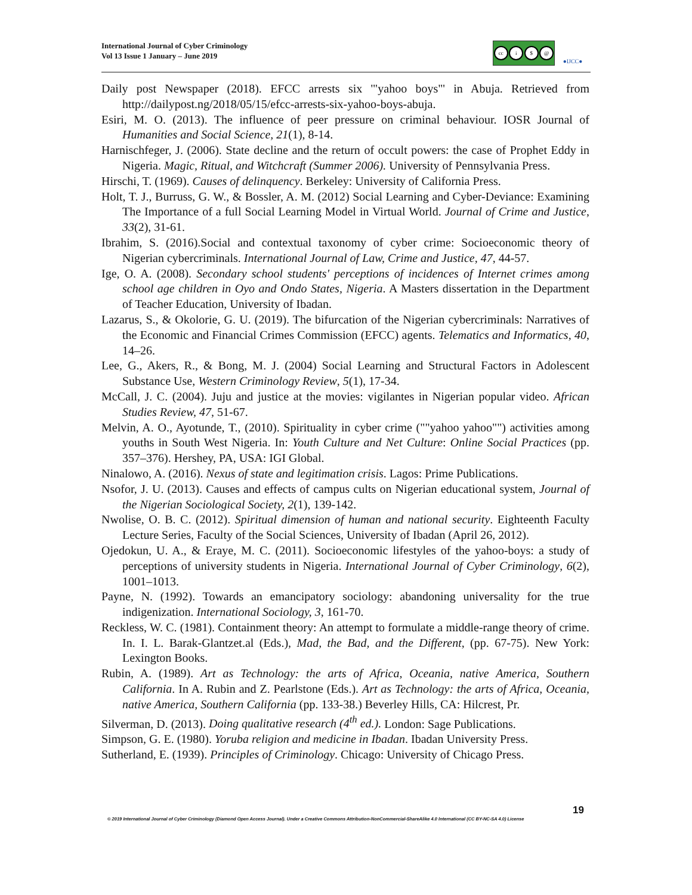International Journal of Cyber Criminology
Vol 13 Issue 1 January – June 2019
cc i $ @
●IJCC●
Daily post Newspaper (2018). EFCC arrests six '"yahoo boys"' in Abuja. Retrieved from http://dailypost.ng/2018/05/15/efcc-arrests-six-yahoo-boys-abuja.
Esiri, M. O. (2013). The influence of peer pressure on criminal behaviour. IOSR Journal of Humanities and Social Science, 21(1), 8-14.
Harnischfeger, J. (2006). State decline and the return of occult powers: the case of Prophet Eddy in Nigeria. Magic, Ritual, and Witchcraft (Summer 2006). University of Pennsylvania Press.
Hirschi, T. (1969). Causes of delinquency. Berkeley: University of California Press.
Holt, T. J., Burruss, G. W., & Bossler, A. M. (2012) Social Learning and Cyber-Deviance: Examining The Importance of a full Social Learning Model in Virtual World. Journal of Crime and Justice, 33(2), 31-61.
Ibrahim, S. (2016).Social and contextual taxonomy of cyber crime: Socioeconomic theory of Nigerian cybercriminals. International Journal of Law, Crime and Justice, 47, 44-57.
Ige, O. A. (2008). Secondary school students' perceptions of incidences of Internet crimes among school age children in Oyo and Ondo States, Nigeria. A Masters dissertation in the Department of Teacher Education, University of Ibadan.
Lazarus, S., & Okolorie, G. U. (2019). The bifurcation of the Nigerian cybercriminals: Narratives of the Economic and Financial Crimes Commission (EFCC) agents. Telematics and Informatics, 40, 14–26.
Lee, G., Akers, R., & Bong, M. J. (2004) Social Learning and Structural Factors in Adolescent Substance Use, Western Criminology Review, 5(1), 17-34.
McCall, J. C. (2004). Juju and justice at the movies: vigilantes in Nigerian popular video. African Studies Review, 47, 51-67.
Melvin, A. O., Ayotunde, T., (2010). Spirituality in cyber crime (""yahoo yahoo"") activities among youths in South West Nigeria. In: Youth Culture and Net Culture: Online Social Practices (pp. 357–376). Hershey, PA, USA: IGI Global.
Ninalowo, A. (2016). Nexus of state and legitimation crisis. Lagos: Prime Publications.
Nsofor, J. U. (2013). Causes and effects of campus cults on Nigerian educational system, Journal of the Nigerian Sociological Society, 2(1), 139-142.
Nwolise, O. B. C. (2012). Spiritual dimension of human and national security. Eighteenth Faculty Lecture Series, Faculty of the Social Sciences, University of Ibadan (April 26, 2012).
Ojedokun, U. A., & Eraye, M. C. (2011). Socioeconomic lifestyles of the yahoo-boys: a study of perceptions of university students in Nigeria. International Journal of Cyber Criminology, 6(2), 1001–1013.
Payne, N. (1992). Towards an emancipatory sociology: abandoning universality for the true indigenization. International Sociology, 3, 161-70.
Reckless, W. C. (1981). Containment theory: An attempt to formulate a middle-range theory of crime. In. I. L. Barak-Glantzet.al (Eds.), Mad, the Bad, and the Different, (pp. 67-75). New York: Lexington Books.
Rubin, A. (1989). Art as Technology: the arts of Africa, Oceania, native America, Southern California. In A. Rubin and Z. Pearlstone (Eds.). Art as Technology: the arts of Africa, Oceania, native America, Southern California (pp. 133-38.) Beverley Hills, CA: Hilcrest, Pr.
Silverman, D. (2013). Doing qualitative research (4<sup>th</sup> ed.). London: Sage Publications.
Simpson, G. E. (1980). Yoruba religion and medicine in Ibadan. Ibadan University Press.
Sutherland, E. (1939). Principles of Criminology. Chicago: University of Chicago Press.
19
© 2019 International Journal of Cyber Criminology (Diamond Open Access Journal). Under a Creative Commons Attribution-NonCommercial-ShareAlike 4.0 International (CC BY-NC-SA 4.0) License